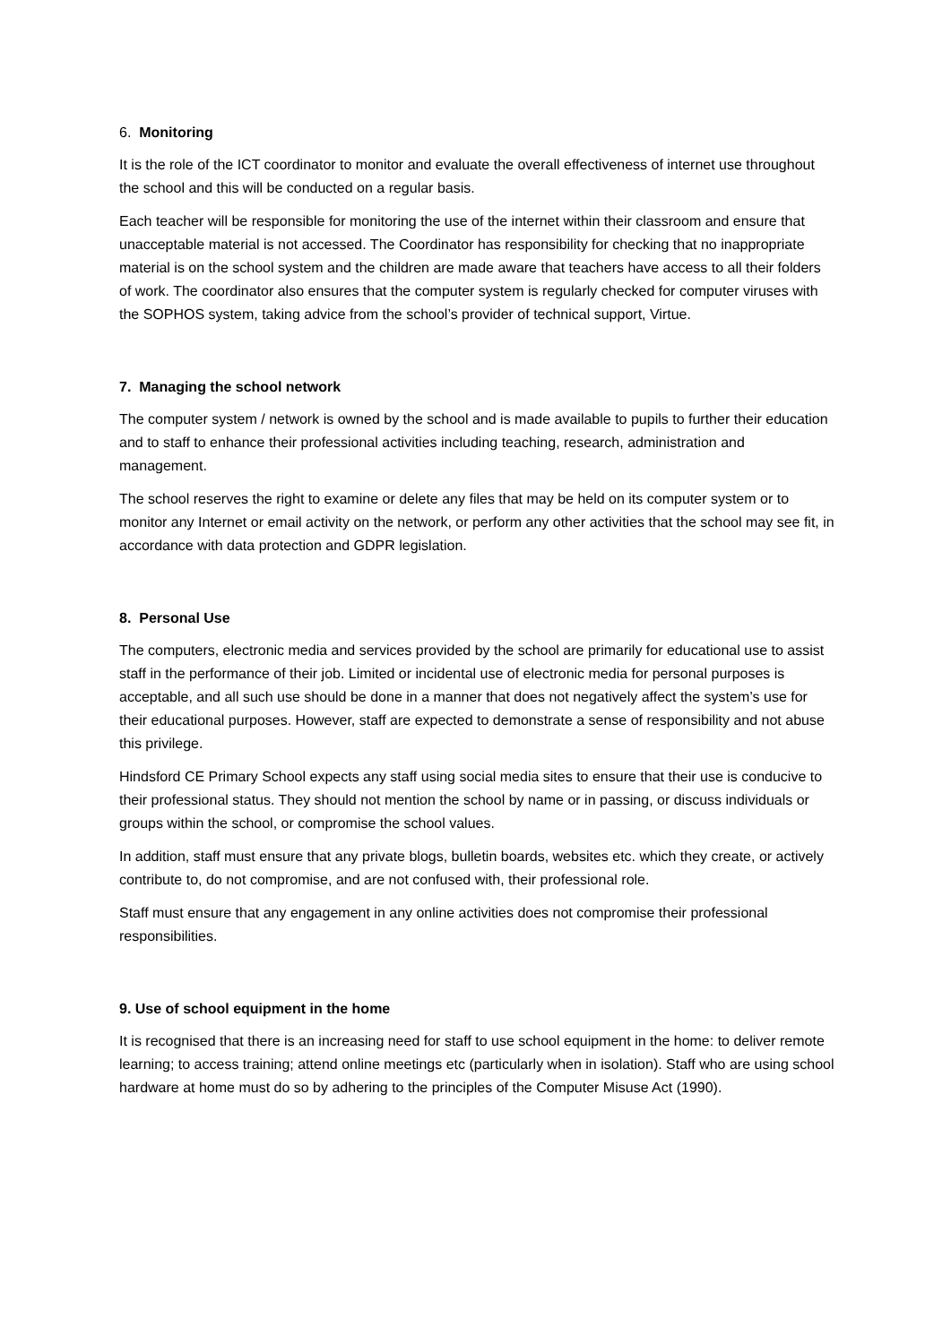6. Monitoring
It is the role of the ICT coordinator to monitor and evaluate the overall effectiveness of internet use throughout the school and this will be conducted on a regular basis.
Each teacher will be responsible for monitoring the use of the internet within their classroom and ensure that unacceptable material is not accessed. The Coordinator has responsibility for checking that no inappropriate material is on the school system and the children are made aware that teachers have access to all their folders of work. The coordinator also ensures that the computer system is regularly checked for computer viruses with the SOPHOS system, taking advice from the school’s provider of technical support, Virtue.
7. Managing the school network
The computer system / network is owned by the school and is made available to pupils to further their education and to staff to enhance their professional activities including teaching, research, administration and management.
The school reserves the right to examine or delete any files that may be held on its computer system or to monitor any Internet or email activity on the network, or perform any other activities that the school may see fit, in accordance with data protection and GDPR legislation.
8. Personal Use
The computers, electronic media and services provided by the school are primarily for educational use to assist staff in the performance of their job. Limited or incidental use of electronic media for personal purposes is acceptable, and all such use should be done in a manner that does not negatively affect the system’s use for their educational purposes. However, staff are expected to demonstrate a sense of responsibility and not abuse this privilege.
Hindsford CE Primary School expects any staff using social media sites to ensure that their use is conducive to their professional status. They should not mention the school by name or in passing, or discuss individuals or groups within the school, or compromise the school values.
In addition, staff must ensure that any private blogs, bulletin boards, websites etc. which they create, or actively contribute to, do not compromise, and are not confused with, their professional role.
Staff must ensure that any engagement in any online activities does not compromise their professional responsibilities.
9. Use of school equipment in the home
It is recognised that there is an increasing need for staff to use school equipment in the home: to deliver remote learning; to access training; attend online meetings etc (particularly when in isolation). Staff who are using school hardware at home must do so by adhering to the principles of the Computer Misuse Act (1990).